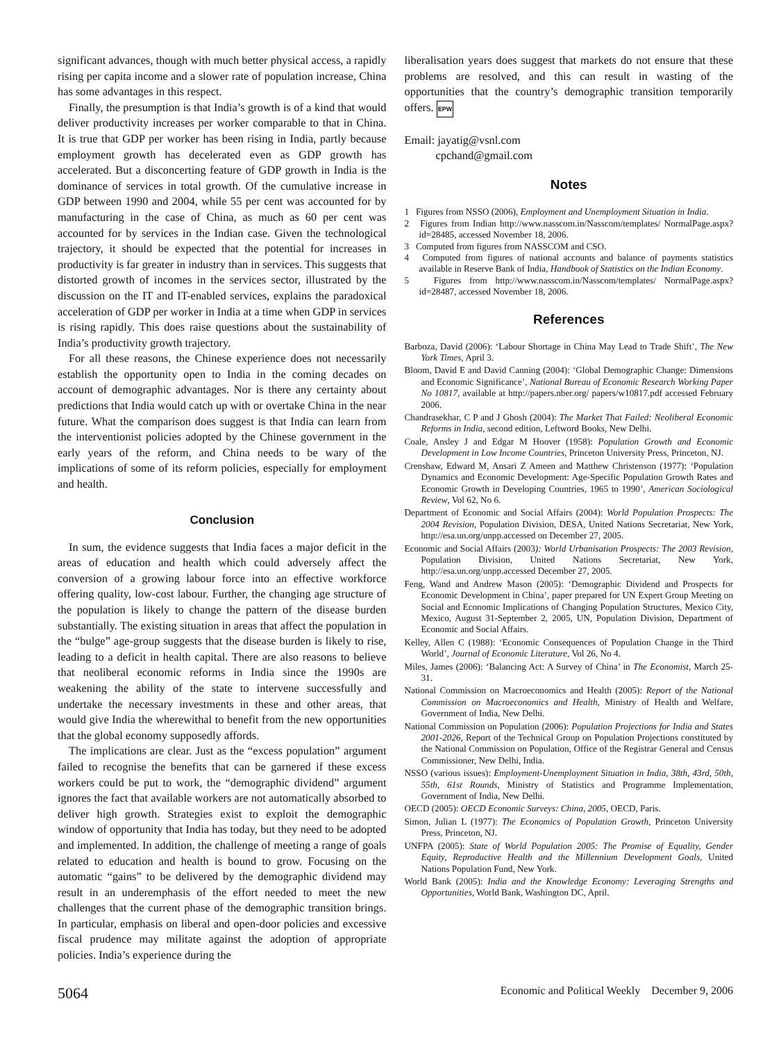significant advances, though with much better physical access, a rapidly rising per capita income and a slower rate of population increase, China has some advantages in this respect.
Finally, the presumption is that India’s growth is of a kind that would deliver productivity increases per worker comparable to that in China. It is true that GDP per worker has been rising in India, partly because employment growth has decelerated even as GDP growth has accelerated. But a disconcerting feature of GDP growth in India is the dominance of services in total growth. Of the cumulative increase in GDP between 1990 and 2004, while 55 per cent was accounted for by manufacturing in the case of China, as much as 60 per cent was accounted for by services in the Indian case. Given the technological trajectory, it should be expected that the potential for increases in productivity is far greater in industry than in services. This suggests that distorted growth of incomes in the services sector, illustrated by the discussion on the IT and IT-enabled services, explains the paradoxical acceleration of GDP per worker in India at a time when GDP in services is rising rapidly. This does raise questions about the sustainability of India’s productivity growth trajectory.
For all these reasons, the Chinese experience does not necessarily establish the opportunity open to India in the coming decades on account of demographic advantages. Nor is there any certainty about predictions that India would catch up with or overtake China in the near future. What the comparison does suggest is that India can learn from the interventionist policies adopted by the Chinese government in the early years of the reform, and China needs to be wary of the implications of some of its reform policies, especially for employment and health.
Conclusion
In sum, the evidence suggests that India faces a major deficit in the areas of education and health which could adversely affect the conversion of a growing labour force into an effective workforce offering quality, low-cost labour. Further, the changing age structure of the population is likely to change the pattern of the disease burden substantially. The existing situation in areas that affect the population in the “bulge” age-group suggests that the disease burden is likely to rise, leading to a deficit in health capital. There are also reasons to believe that neoliberal economic reforms in India since the 1990s are weakening the ability of the state to intervene successfully and undertake the necessary investments in these and other areas, that would give India the wherewithal to benefit from the new opportunities that the global economy supposedly affords.
The implications are clear. Just as the “excess population” argument failed to recognise the benefits that can be garnered if these excess workers could be put to work, the “demographic dividend” argument ignores the fact that available workers are not automatically absorbed to deliver high growth. Strategies exist to exploit the demographic window of opportunity that India has today, but they need to be adopted and implemented. In addition, the challenge of meeting a range of goals related to education and health is bound to grow. Focusing on the automatic “gains” to be delivered by the demographic dividend may result in an underemphasis of the effort needed to meet the new challenges that the current phase of the demographic transition brings. In particular, emphasis on liberal and open-door policies and excessive fiscal prudence may militate against the adoption of appropriate policies. India’s experience during the
liberalisation years does suggest that markets do not ensure that these problems are resolved, and this can result in wasting of the opportunities that the country’s demographic transition temporarily offers. EPW
Email: jayatig@vsnl.com
cpchand@gmail.com
Notes
1 Figures from NSSO (2006), Employment and Unemployment Situation in India.
2 Figures from Indian http://www.nasscom.in/Nasscom/templates/ NormalPage.aspx?id=28485, accessed November 18, 2006.
3 Computed from figures from NASSCOM and CSO.
4 Computed from figures of national accounts and balance of payments statistics available in Reserve Bank of India, Handbook of Statistics on the Indian Economy.
5 Figures from http://www.nasscom.in/Nasscom/templates/ NormalPage.aspx?id=28487, accessed November 18, 2006.
References
Barboza, David (2006): ‘Labour Shortage in China May Lead to Trade Shift’, The New York Times, April 3.
Bloom, David E and David Canning (2004): ‘Global Demographic Change: Dimensions and Economic Significance’, National Bureau of Economic Research Working Paper No 10817, available at http://papers.nber.org/ papers/w10817.pdf accessed February 2006.
Chandrasekhar, C P and J Ghosh (2004): The Market That Failed: Neoliberal Economic Reforms in India, second edition, Leftword Books, New Delhi.
Coale, Ansley J and Edgar M Hoover (1958): Population Growth and Economic Development in Low Income Countries, Princeton University Press, Princeton, NJ.
Crenshaw, Edward M, Ansari Z Ameen and Matthew Christenson (1977): ‘Population Dynamics and Economic Development: Age-Specific Population Growth Rates and Economic Growth in Developing Countries, 1965 to 1990’, American Sociological Review, Vol 62, No 6.
Department of Economic and Social Affairs (2004): World Population Prospects: The 2004 Revision, Population Division, DESA, United Nations Secretariat, New York, http://esa.un.org/unpp.accessed on December 27, 2005.
Economic and Social Affairs (2003): World Urbanisation Prospects: The 2003 Revision, Population Division, United Nations Secretariat, New York, http://esa.un.org/unpp.accessed December 27, 2005.
Feng, Wand and Andrew Mason (2005): ‘Demographic Dividend and Prospects for Economic Development in China’, paper prepared for UN Expert Group Meeting on Social and Economic Implications of Changing Population Structures, Mexico City, Mexico, August 31-September 2, 2005, UN, Population Division, Department of Economic and Social Affairs.
Kelley, Allen C (1988): ‘Economic Consequences of Population Change in the Third World’, Journal of Economic Literature, Vol 26, No 4.
Miles, James (2006): ‘Balancing Act: A Survey of China’ in The Economist, March 25-31.
National Commission on Macroeconomics and Health (2005): Report of the National Commission on Macroeconomics and Health, Ministry of Health and Welfare, Government of India, New Delhi.
National Commission on Population (2006): Population Projections for India and States 2001-2026, Report of the Technical Group on Population Projections constituted by the National Commission on Population, Office of the Registrar General and Census Commissioner, New Delhi, India.
NSSO (various issues): Employment-Unemployment Situation in India, 38th, 43rd, 50th, 55th, 61st Rounds, Ministry of Statistics and Programme Implementation, Government of India, New Delhi.
OECD (2005): OECD Economic Surveys: China, 2005, OECD, Paris.
Simon, Julian L (1977): The Economics of Population Growth, Princeton University Press, Princeton, NJ.
UNFPA (2005): State of World Population 2005: The Promise of Equality, Gender Equity, Reproductive Health and the Millennium Development Goals, United Nations Population Fund, New York.
World Bank (2005): India and the Knowledge Economy: Leveraging Strengths and Opportunities, World Bank, Washington DC, April.
5064 Economic and Political Weekly December 9, 2006